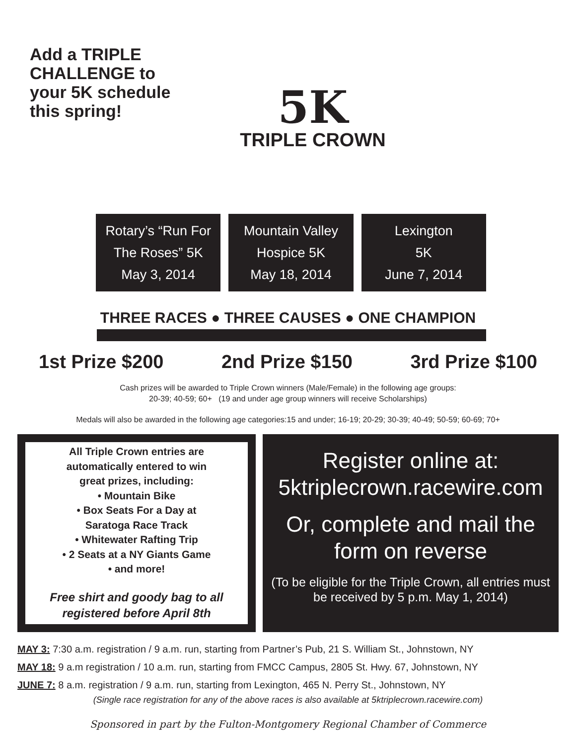Add a TRIPLE CHALLENGE to your 5K schedule this spring!
5K
TRIPLE CROWN
Rotary’s “Run For
The Roses” 5K
May 3, 2014
Mountain Valley
Hospice 5K
May 18, 2014
Lexington
5K
June 7, 2014
THREE RACES ● THREE CAUSES ● ONE CHAMPION
1st Prize $200 2nd Prize $150 3rd Prize $100
Cash prizes will be awarded to Triple Crown winners (Male/Female) in the following age groups:
20-39; 40-59; 60+ (19 and under age group winners will receive Scholarships)
Medals will also be awarded in the following age categories:15 and under; 16-19; 20-29; 30-39; 40-49; 50-59; 60-69; 70+
All Triple Crown entries are
automatically entered to win
great prizes, including:
• Mountain Bike
• Box Seats For a Day at
Saratoga Race Track
• Whitewater Rafting Trip
• 2 Seats at a NY Giants Game
• and more!
Free shirt and goody bag to all registered before April 8th
Register online at:
5ktriplecrown.racewire.com
Or, complete and mail the form on reverse
(To be eligible for the Triple Crown, all entries must be received by 5 p.m. May 1, 2014)
MAY 3: 7:30 a.m. registration / 9 a.m. run, starting from Partner’s Pub, 21 S. William St., Johnstown, NY
MAY 18: 9 a.m registration / 10 a.m. run, starting from FMCC Campus, 2805 St. Hwy. 67, Johnstown, NY
JUNE 7: 8 a.m. registration / 9 a.m. run, starting from Lexington, 465 N. Perry St., Johnstown, NY
(Single race registration for any of the above races is also available at 5ktriplecrown.racewire.com)
Sponsored in part by the Fulton-Montgomery Regional Chamber of Commerce